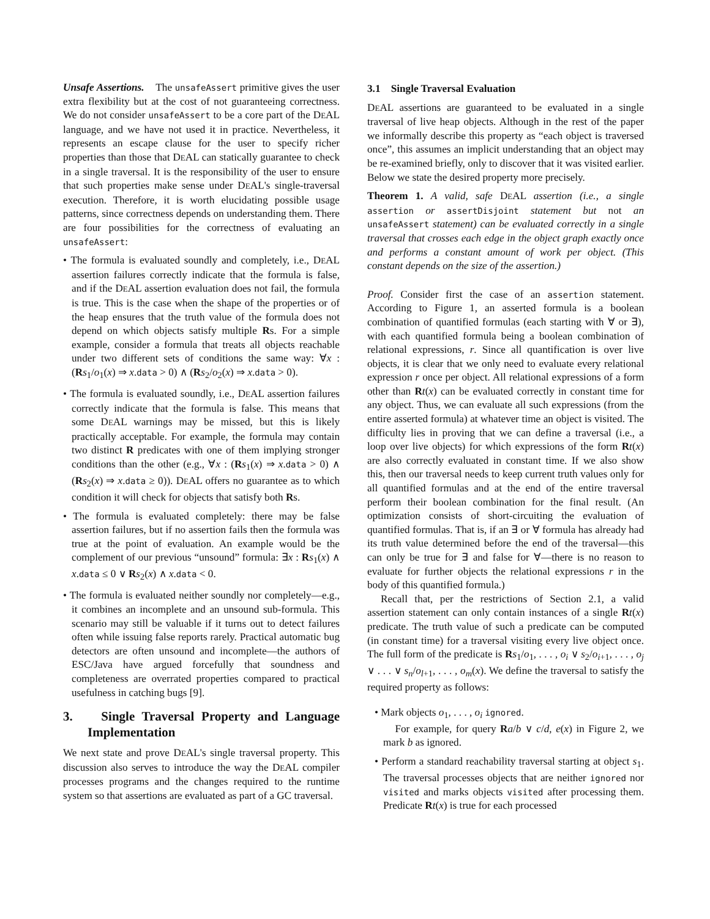Unsafe Assertions. The unsafeAssert primitive gives the user extra flexibility but at the cost of not guaranteeing correctness. We do not consider unsafeAssert to be a core part of the DEAL language, and we have not used it in practice. Nevertheless, it represents an escape clause for the user to specify richer properties than those that DEAL can statically guarantee to check in a single traversal. It is the responsibility of the user to ensure that such properties make sense under DEAL's single-traversal execution. Therefore, it is worth elucidating possible usage patterns, since correctness depends on understanding them. There are four possibilities for the correctness of evaluating an unsafeAssert:
• The formula is evaluated soundly and completely, i.e., DEAL assertion failures correctly indicate that the formula is false, and if the DEAL assertion evaluation does not fail, the formula is true. This is the case when the shape of the properties or of the heap ensures that the truth value of the formula does not depend on which objects satisfy multiple Rs. For a simple example, consider a formula that treats all objects reachable under two different sets of conditions the same way: ∀x : (Rs<sub>1</sub>/o<sub>1</sub>(x) ⇒ x.data > 0) ∧ (Rs<sub>2</sub>/o<sub>2</sub>(x) ⇒ x.data > 0).
• The formula is evaluated soundly, i.e., DEAL assertion failures correctly indicate that the formula is false. This means that some DEAL warnings may be missed, but this is likely practically acceptable. For example, the formula may contain two distinct R predicates with one of them implying stronger conditions than the other (e.g., ∀x : (Rs<sub>1</sub>(x) ⇒ x.data > 0) ∧ (Rs<sub>2</sub>(x) ⇒ x.data ≥ 0)). DEAL offers no guarantee as to which condition it will check for objects that satisfy both Rs.
• The formula is evaluated completely: there may be false assertion failures, but if no assertion fails then the formula was true at the point of evaluation. An example would be the complement of our previous “unsound” formula: ∃x : Rs<sub>1</sub>(x) ∧ x.data ≤ 0 ∨ Rs<sub>2</sub>(x) ∧ x.data < 0.
• The formula is evaluated neither soundly nor completely—e.g., it combines an incomplete and an unsound sub-formula. This scenario may still be valuable if it turns out to detect failures often while issuing false reports rarely. Practical automatic bug detectors are often unsound and incomplete—the authors of ESC/Java have argued forcefully that soundness and completeness are overrated properties compared to practical usefulness in catching bugs [9].
3. Single Traversal Property and Language Implementation
We next state and prove DEAL's single traversal property. This discussion also serves to introduce the way the DEAL compiler processes programs and the changes required to the runtime system so that assertions are evaluated as part of a GC traversal.
3.1 Single Traversal Evaluation
DEAL assertions are guaranteed to be evaluated in a single traversal of live heap objects. Although in the rest of the paper we informally describe this property as “each object is traversed once”, this assumes an implicit understanding that an object may be re-examined briefly, only to discover that it was visited earlier. Below we state the desired property more precisely.
Theorem 1. A valid, safe DEAL assertion (i.e., a single assertion or assertDisjoint statement but not an unsafeAssert statement) can be evaluated correctly in a single traversal that crosses each edge in the object graph exactly once and performs a constant amount of work per object. (This constant depends on the size of the assertion.)
Proof. Consider first the case of an assertion statement. According to Figure 1, an asserted formula is a boolean combination of quantified formulas (each starting with ∀ or ∃), with each quantified formula being a boolean combination of relational expressions, r. Since all quantification is over live objects, it is clear that we only need to evaluate every relational expression r once per object. All relational expressions of a form other than Rt(x) can be evaluated correctly in constant time for any object. Thus, we can evaluate all such expressions (from the entire asserted formula) at whatever time an object is visited. The difficulty lies in proving that we can define a traversal (i.e., a loop over live objects) for which expressions of the form Rt(x) are also correctly evaluated in constant time. If we also show this, then our traversal needs to keep current truth values only for all quantified formulas and at the end of the entire traversal perform their boolean combination for the final result. (An optimization consists of short-circuiting the evaluation of quantified formulas. That is, if an ∃ or ∀ formula has already had its truth value determined before the end of the traversal—this can only be true for ∃ and false for ∀—there is no reason to evaluate for further objects the relational expressions r in the body of this quantified formula.)
Recall that, per the restrictions of Section 2.1, a valid assertion statement can only contain instances of a single Rt(x) predicate. The truth value of such a predicate can be computed (in constant time) for a traversal visiting every live object once. The full form of the predicate is Rs<sub>1</sub>/o<sub>1</sub>, . . . , o<sub>i</sub> ∨ s<sub>2</sub>/o<sub>i+1</sub>, . . . , o<sub>j</sub> ∨ . . . ∨ s<sub>n</sub>/o<sub>l+1</sub>, . . . , o<sub>m</sub>(x). We define the traversal to satisfy the required property as follows:
• Mark objects o<sub>1</sub>, . . . , o<sub>i</sub> ignored.
For example, for query Ra/b ∨ c/d, e(x) in Figure 2, we mark b as ignored.
• Perform a standard reachability traversal starting at object s<sub>1</sub>. The traversal processes objects that are neither ignored nor visited and marks objects visited after processing them. Predicate Rt(x) is true for each processed